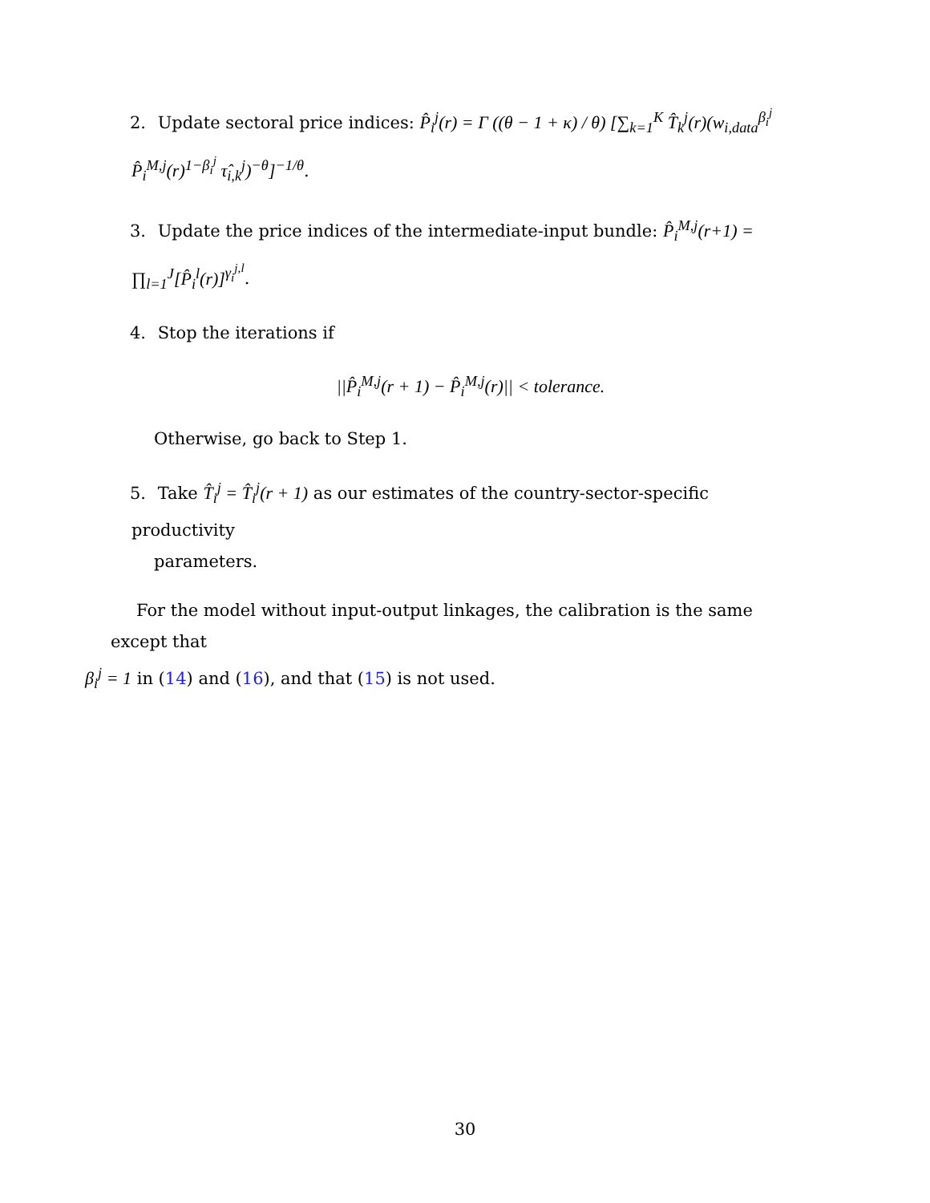2. Update sectoral price indices: P̂<sub>i</sub><sup>j</sup>(r) = Γ ((θ − 1 + κ) / θ) [∑<sub>k=1</sub><sup>K</sup> T̂<sub>k</sub><sup>j</sup>(r)(w<sub>i,data</sub><sup>β<sub>i</sub><sup>j</sup></sup> P̂<sub>i</sub><sup>M,j</sup>(r)<sup>1−β<sub>i</sub><sup>j</sup></sup> τ̂<sub>i,k</sub><sup>j</sup>)<sup>−θ</sup>]<sup>−1/θ</sup>.
3. Update the price indices of the intermediate-input bundle: P̂<sub>i</sub><sup>M,j</sup>(r+1) = ∏<sub>l=1</sub><sup>J</sup>[P̂<sub>i</sub><sup>l</sup>(r)]<sup>γ<sub>i</sub><sup>j,l</sup></sup>.
4. Stop the iterations if
||P̂<sub>i</sub><sup>M,j</sup>(r + 1) − P̂<sub>i</sub><sup>M,j</sup>(r)|| < tolerance.
Otherwise, go back to Step 1.
5. Take T̂<sub>i</sub><sup>j</sup> = T̂<sub>i</sub><sup>j</sup>(r + 1) as our estimates of the country-sector-specific productivity
parameters.
For the model without input-output linkages, the calibration is the same except that
β<sub>i</sub><sup>j</sup> = 1 in (14) and (16), and that (15) is not used.
30